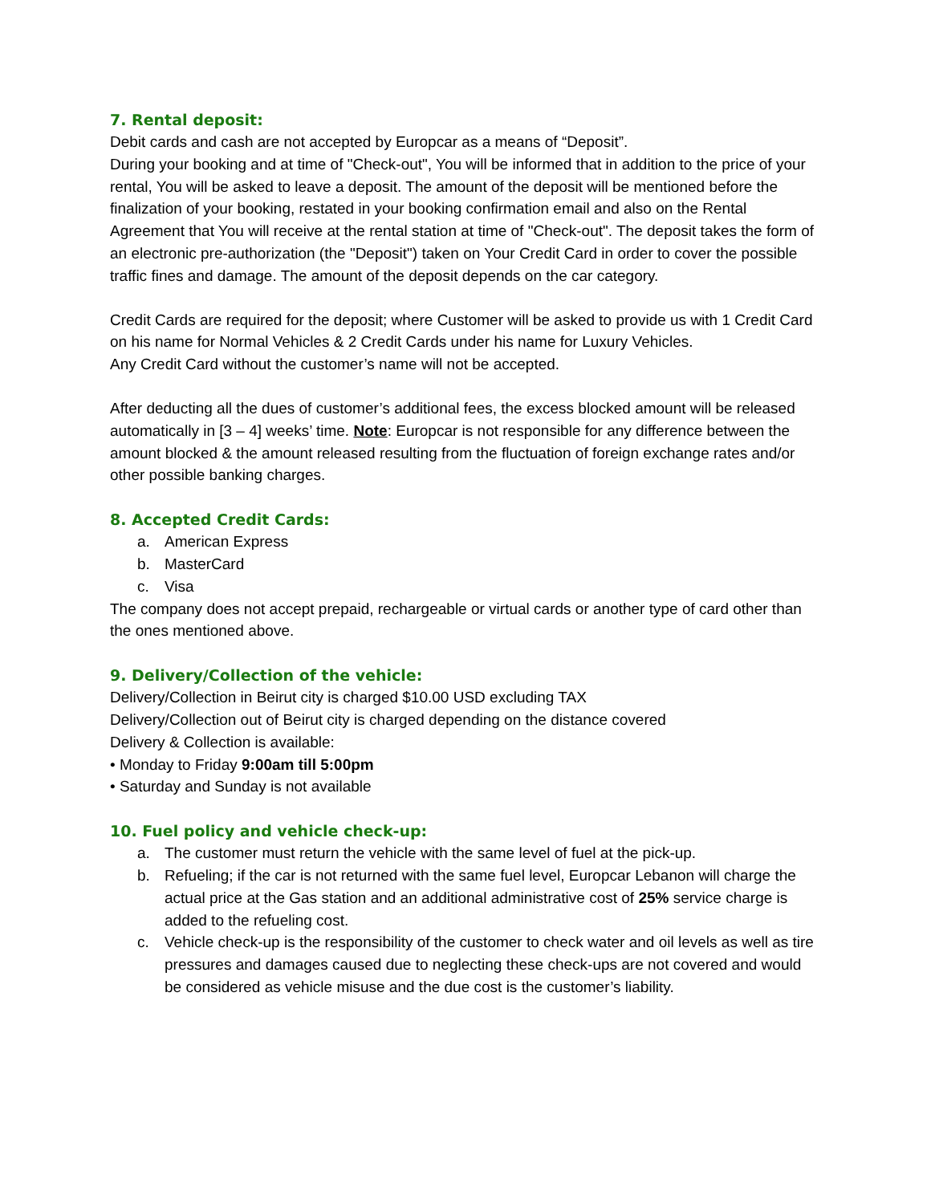7. Rental deposit:
Debit cards and cash are not accepted by Europcar as a means of “Deposit”.
During your booking and at time of "Check-out", You will be informed that in addition to the price of your rental, You will be asked to leave a deposit. The amount of the deposit will be mentioned before the finalization of your booking, restated in your booking confirmation email and also on the Rental Agreement that You will receive at the rental station at time of "Check-out". The deposit takes the form of an electronic pre-authorization (the "Deposit") taken on Your Credit Card in order to cover the possible traffic fines and damage. The amount of the deposit depends on the car category.
Credit Cards are required for the deposit; where Customer will be asked to provide us with 1 Credit Card on his name for Normal Vehicles & 2 Credit Cards under his name for Luxury Vehicles.
Any Credit Card without the customer’s name will not be accepted.
After deducting all the dues of customer’s additional fees, the excess blocked amount will be released automatically in [3 – 4] weeks’ time. Note: Europcar is not responsible for any difference between the amount blocked & the amount released resulting from the fluctuation of foreign exchange rates and/or other possible banking charges.
8. Accepted Credit Cards:
a. American Express
b. MasterCard
c. Visa
The company does not accept prepaid, rechargeable or virtual cards or another type of card other than the ones mentioned above.
9. Delivery/Collection of the vehicle:
Delivery/Collection in Beirut city is charged $10.00 USD excluding TAX
Delivery/Collection out of Beirut city is charged depending on the distance covered
Delivery & Collection is available:
• Monday to Friday 9:00am till 5:00pm
• Saturday and Sunday is not available
10. Fuel policy and vehicle check-up:
a. The customer must return the vehicle with the same level of fuel at the pick-up.
b. Refueling; if the car is not returned with the same fuel level, Europcar Lebanon will charge the actual price at the Gas station and an additional administrative cost of 25% service charge is added to the refueling cost.
c. Vehicle check-up is the responsibility of the customer to check water and oil levels as well as tire pressures and damages caused due to neglecting these check-ups are not covered and would be considered as vehicle misuse and the due cost is the customer’s liability.